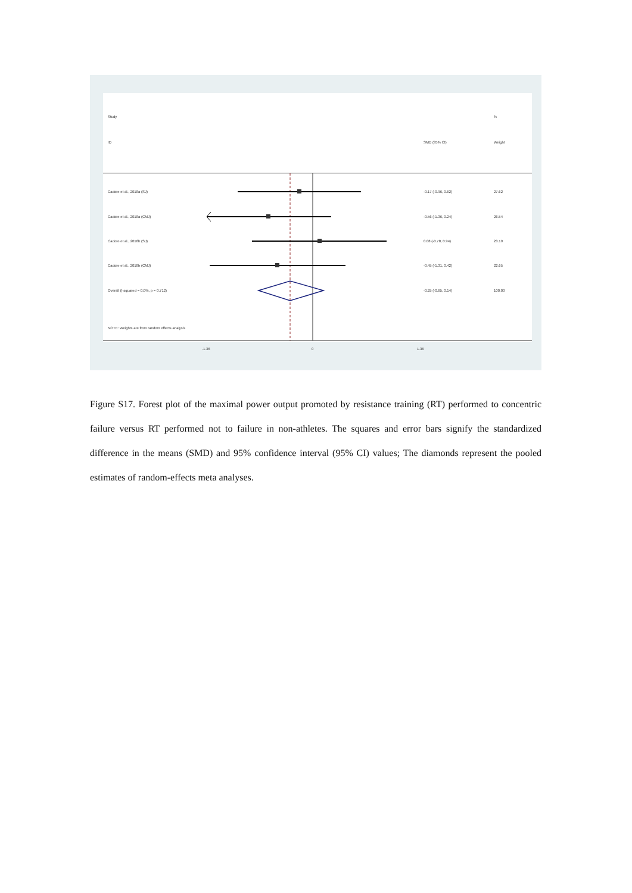Study
%
ID
SMD (95% CI)
Weight
Cadore et al., 2018a (SJ)
-0.17 (-0.96, 0.62)
27.62
Cadore et al., 2018a (CMJ)
-0.56 (-1.36, 0.24)
26.54
Cadore et al., 2018b (SJ)
0.08 (-0.78, 0.94)
23.19
Cadore et al., 2018b (CMJ)
-0.45 (-1.31, 0.42)
22.65
Overall (I-squared = 0.0%, p = 0.712)
-0.25 (-0.65, 0.14)
100.00
NOTE: Weights are from random effects analysis
-1.36
0
1.36
Figure S17. Forest plot of the maximal power output promoted by resistance training (RT) performed to concentric failure versus RT performed not to failure in non-athletes. The squares and error bars signify the standardized difference in the means (SMD) and 95% confidence interval (95% CI) values; The diamonds represent the pooled estimates of random-effects meta analyses.